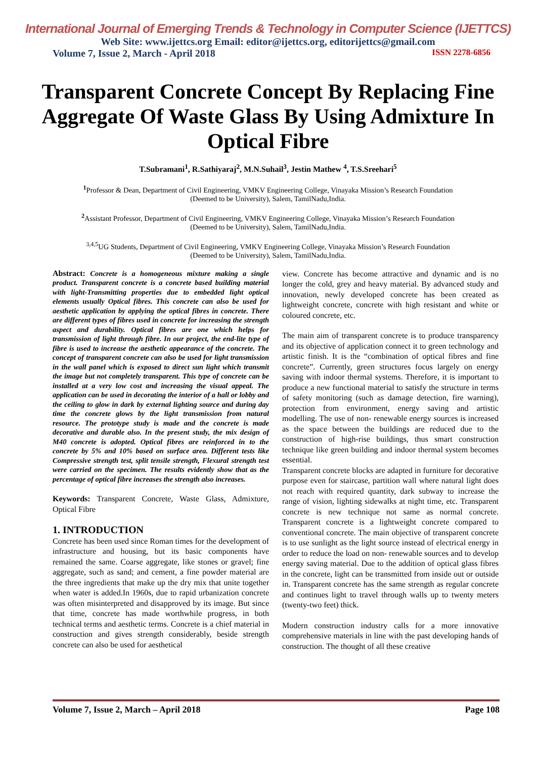International Journal of Emerging Trends & Technology in Computer Science (IJETTCS)
Web Site: www.ijettcs.org Email: editor@ijettcs.org, editorijettcs@gmail.com
Volume 7, Issue 2, March - April 2018 ISSN 2278-6856
Transparent Concrete Concept By Replacing Fine Aggregate Of Waste Glass By Using Admixture In Optical Fibre
T.Subramani<sup>1</sup>, R.Sathiyaraj<sup>2</sup>, M.N.Suhail<sup>3</sup>, Jestin Mathew <sup>4</sup>, T.S.Sreehari<sup>5</sup>
<sup>1</sup> Professor & Dean, Department of Civil Engineering, VMKV Engineering College, Vinayaka Mission’s Research Foundation
(Deemed to be University), Salem, TamilNadu,India.
<sup>2</sup> Assistant Professor, Department of Civil Engineering, VMKV Engineering College, Vinayaka Mission’s Research Foundation
(Deemed to be University), Salem, TamilNadu,India.
<sup>3,4,5</sup>UG Students, Department of Civil Engineering, VMKV Engineering College, Vinayaka Mission’s Research Foundation
(Deemed to be University), Salem, TamilNadu,India.
Abstract: Concrete is a homogeneous mixture making a single product. Transparent concrete is a concrete based building material with light-Transmitting properties due to embedded light optical elements usually Optical fibres. This concrete can also be used for aesthetic application by applying the optical fibres in concrete. There are different types of fibres used in concrete for increasing the strength aspect and durability. Optical fibres are one which helps for transmission of light through fibre. In our project, the end-lite type of fibre is used to increase the aesthetic appearance of the concrete. The concept of transparent concrete can also be used for light transmission in the wall panel which is exposed to direct sun light which transmit the image but not completely transparent. This type of concrete can be installed at a very low cost and increasing the visual appeal. The application can be used in decorating the interior of a hall or lobby and the ceiling to glow in dark by external lighting source and during day time the concrete glows by the light transmission from natural resource. The prototype study is made and the concrete is made decorative and durable also. In the present study, the mix design of M40 concrete is adopted. Optical fibres are reinforced in to the concrete by 5% and 10% based on surface area. Different tests like Compressive strength test, split tensile strength, Flexural strength test were carried on the specimen. The results evidently show that as the percentage of optical fibre increases the strength also increases.
Keywords: Transparent Concrete, Waste Glass, Admixture, Optical Fibre
1. INTRODUCTION
Concrete has been used since Roman times for the development of infrastructure and housing, but its basic components have remained the same. Coarse aggregate, like stones or gravel; fine aggregate, such as sand; and cement, a fine powder material are the three ingredients that make up the dry mix that unite together when water is added.In 1960s, due to rapid urbanization concrete was often misinterpreted and disapproved by its image. But since that time, concrete has made worthwhile progress, in both technical terms and aesthetic terms. Concrete is a chief material in construction and gives strength considerably, beside strength concrete can also be used for aesthetical
view. Concrete has become attractive and dynamic and is no longer the cold, grey and heavy material. By advanced study and innovation, newly developed concrete has been created as lightweight concrete, concrete with high resistant and white or coloured concrete, etc.
The main aim of transparent concrete is to produce transparency and its objective of application connect it to green technology and artistic finish. It is the “combination of optical fibres and fine concrete”. Currently, green structures focus largely on energy saving with indoor thermal systems. Therefore, it is important to produce a new functional material to satisfy the structure in terms of safety monitoring (such as damage detection, fire warning), protection from environment, energy saving and artistic modelling. The use of non- renewable energy sources is increased as the space between the buildings are reduced due to the construction of high-rise buildings, thus smart construction technique like green building and indoor thermal system becomes essential.
Transparent concrete blocks are adapted in furniture for decorative purpose even for staircase, partition wall where natural light does not reach with required quantity, dark subway to increase the range of vision, lighting sidewalks at night time, etc. Transparent concrete is new technique not same as normal concrete. Transparent concrete is a lightweight concrete compared to conventional concrete. The main objective of transparent concrete is to use sunlight as the light source instead of electrical energy in order to reduce the load on non- renewable sources and to develop energy saving material. Due to the addition of optical glass fibres in the concrete, light can be transmitted from inside out or outside in. Transparent concrete has the same strength as regular concrete and continues light to travel through walls up to twenty meters (twenty-two feet) thick.
Modern construction industry calls for a more innovative comprehensive materials in line with the past developing hands of construction. The thought of all these creative
Volume 7, Issue 2, March – April 2018 Page 108